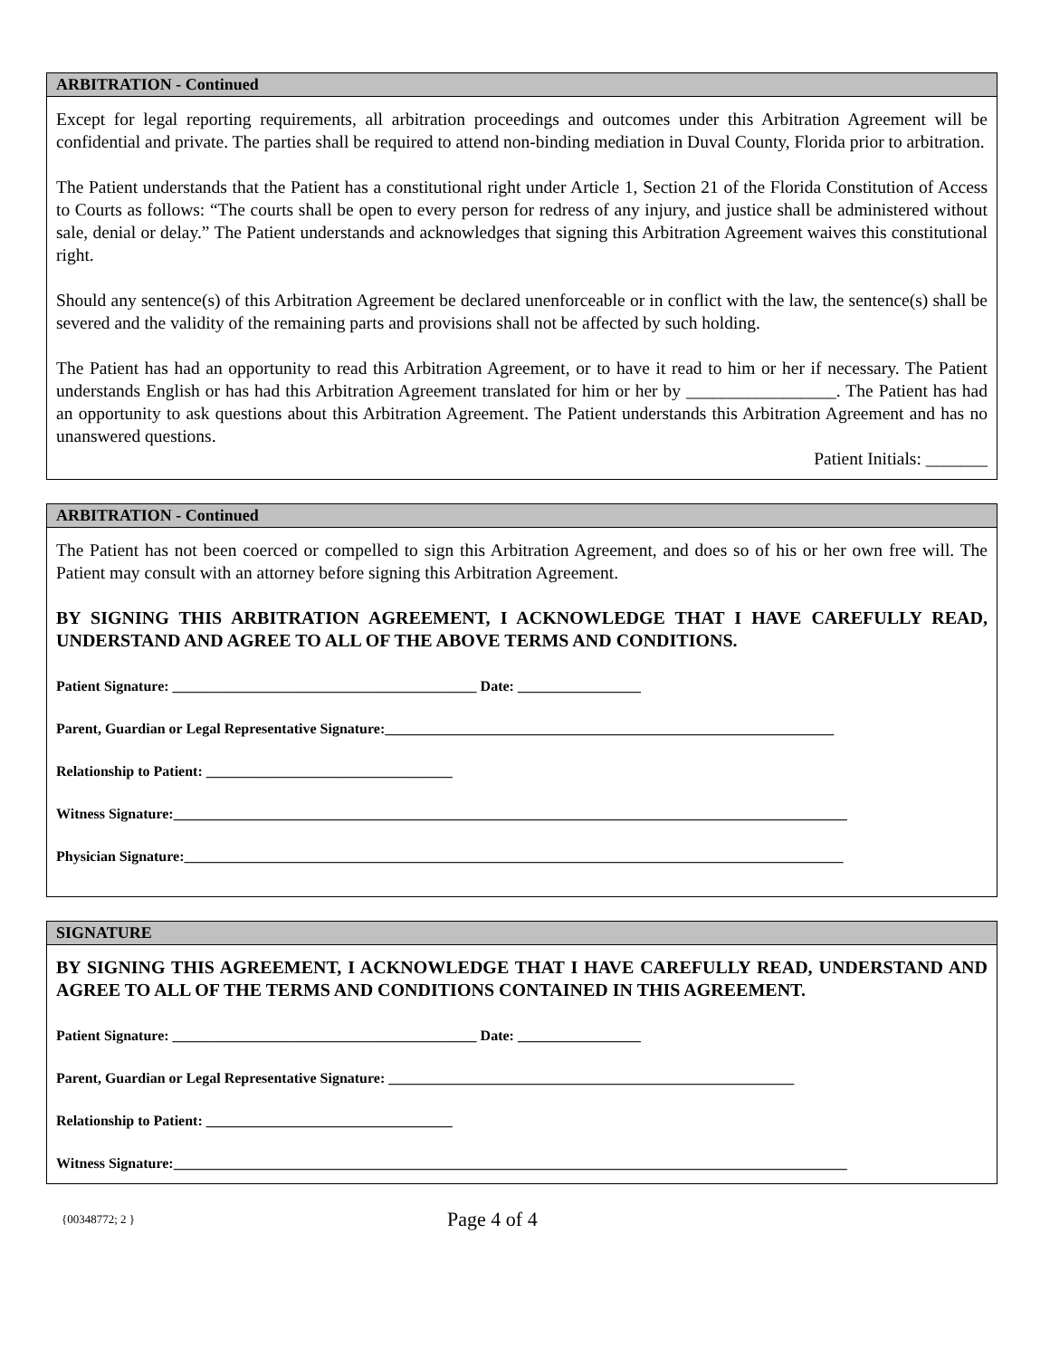ARBITRATION - Continued
Except for legal reporting requirements, all arbitration proceedings and outcomes under this Arbitration Agreement will be confidential and private. The parties shall be required to attend non-binding mediation in Duval County, Florida prior to arbitration.
The Patient understands that the Patient has a constitutional right under Article 1, Section 21 of the Florida Constitution of Access to Courts as follows: “The courts shall be open to every person for redress of any injury, and justice shall be administered without sale, denial or delay.” The Patient understands and acknowledges that signing this Arbitration Agreement waives this constitutional right.
Should any sentence(s) of this Arbitration Agreement be declared unenforceable or in conflict with the law, the sentence(s) shall be severed and the validity of the remaining parts and provisions shall not be affected by such holding.
The Patient has had an opportunity to read this Arbitration Agreement, or to have it read to him or her if necessary. The Patient understands English or has had this Arbitration Agreement translated for him or her by _________________. The Patient has had an opportunity to ask questions about this Arbitration Agreement. The Patient understands this Arbitration Agreement and has no unanswered questions.
Patient Initials: _______
ARBITRATION - Continued
The Patient has not been coerced or compelled to sign this Arbitration Agreement, and does so of his or her own free will. The Patient may consult with an attorney before signing this Arbitration Agreement.
BY SIGNING THIS ARBITRATION AGREEMENT, I ACKNOWLEDGE THAT I HAVE CAREFULLY READ, UNDERSTAND AND AGREE TO ALL OF THE ABOVE TERMS AND CONDITIONS.
Patient Signature: __________________________________________ Date: _________________
Parent, Guardian or Legal Representative Signature:______________________________________________________________
Relationship to Patient: __________________________________
Witness Signature:_____________________________________________________________________________________________
Physician Signature:___________________________________________________________________________________________
SIGNATURE
BY SIGNING THIS AGREEMENT, I ACKNOWLEDGE THAT I HAVE CAREFULLY READ, UNDERSTAND AND AGREE TO ALL OF THE TERMS AND CONDITIONS CONTAINED IN THIS AGREEMENT.
Patient Signature: __________________________________________ Date: _________________
Parent, Guardian or Legal Representative Signature: ________________________________________________________
Relationship to Patient: __________________________________
Witness Signature:_____________________________________________________________________________________________
{00348772; 2 } Page 4 of 4